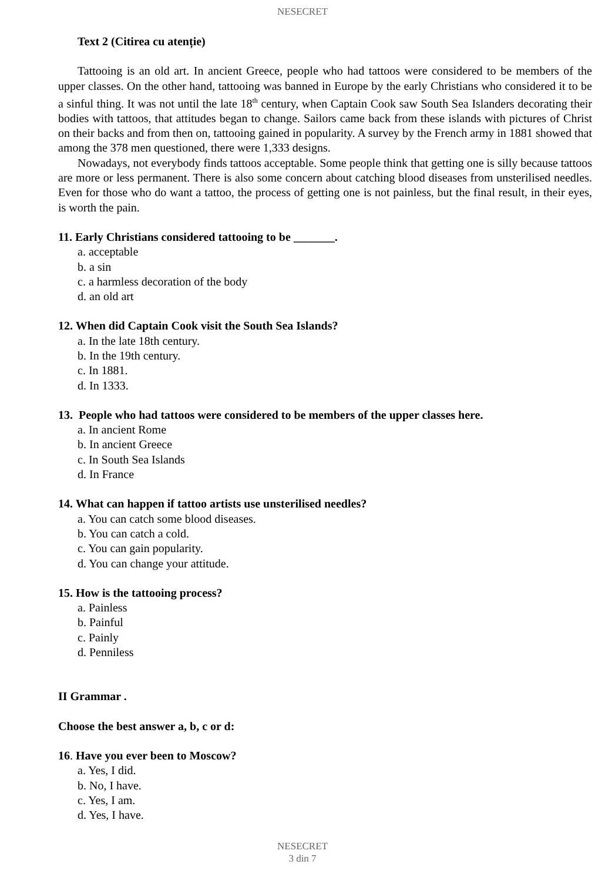NESECRET
Text 2 (Citirea cu atenție)
Tattooing is an old art. In ancient Greece, people who had tattoos were considered to be members of the upper classes. On the other hand, tattooing was banned in Europe by the early Christians who considered it to be a sinful thing. It was not until the late 18<sup>th</sup> century, when Captain Cook saw South Sea Islanders decorating their bodies with tattoos, that attitudes began to change. Sailors came back from these islands with pictures of Christ on their backs and from then on, tattooing gained in popularity. A survey by the French army in 1881 showed that among the 378 men questioned, there were 1,333 designs.
Nowadays, not everybody finds tattoos acceptable. Some people think that getting one is silly because tattoos are more or less permanent. There is also some concern about catching blood diseases from unsterilised needles. Even for those who do want a tattoo, the process of getting one is not painless, but the final result, in their eyes, is worth the pain.
11. Early Christians considered tattooing to be _______.
a. acceptable
b. a sin
c. a harmless decoration of the body
d. an old art
12. When did Captain Cook visit the South Sea Islands?
a. In the late 18th century.
b. In the 19th century.
c. In 1881.
d. In 1333.
13. People who had tattoos were considered to be members of the upper classes here.
a. In ancient Rome
b. In ancient Greece
c. In South Sea Islands
d. In France
14. What can happen if tattoo artists use unsterilised needles?
a. You can catch some blood diseases.
b. You can catch a cold.
c. You can gain popularity.
d. You can change your attitude.
15. How is the tattooing process?
a. Painless
b. Painful
c. Painly
d. Penniless
II Grammar .
Choose the best answer a, b, c or d:
16. Have you ever been to Moscow?
a. Yes, I did.
b. No, I have.
c. Yes, I am.
d. Yes, I have.
NESECRET
3 din 7